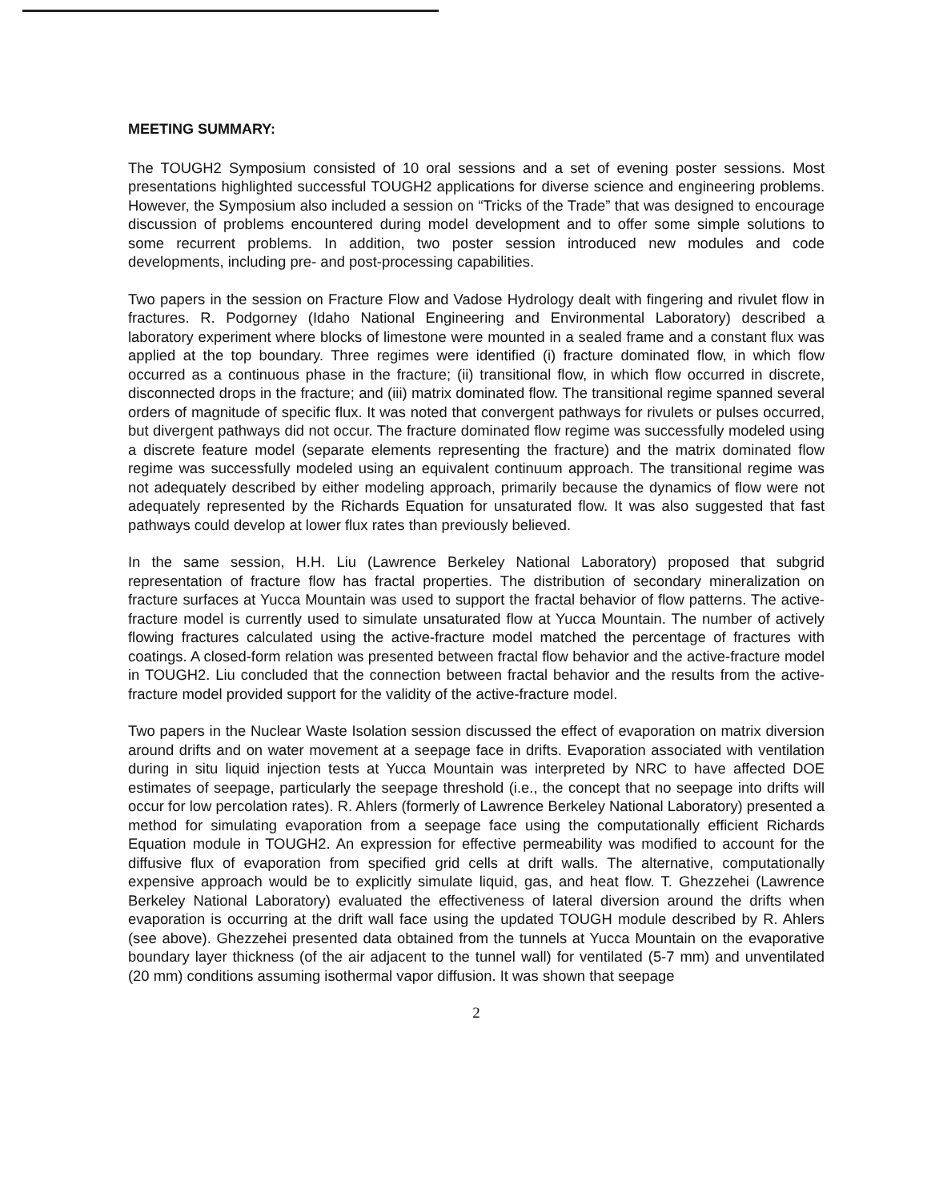MEETING SUMMARY:
The TOUGH2 Symposium consisted of 10 oral sessions and a set of evening poster sessions. Most presentations highlighted successful TOUGH2 applications for diverse science and engineering problems. However, the Symposium also included a session on “Tricks of the Trade” that was designed to encourage discussion of problems encountered during model development and to offer some simple solutions to some recurrent problems. In addition, two poster session introduced new modules and code developments, including pre- and post-processing capabilities.
Two papers in the session on Fracture Flow and Vadose Hydrology dealt with fingering and rivulet flow in fractures. R. Podgorney (Idaho National Engineering and Environmental Laboratory) described a laboratory experiment where blocks of limestone were mounted in a sealed frame and a constant flux was applied at the top boundary. Three regimes were identified (i) fracture dominated flow, in which flow occurred as a continuous phase in the fracture; (ii) transitional flow, in which flow occurred in discrete, disconnected drops in the fracture; and (iii) matrix dominated flow. The transitional regime spanned several orders of magnitude of specific flux. It was noted that convergent pathways for rivulets or pulses occurred, but divergent pathways did not occur. The fracture dominated flow regime was successfully modeled using a discrete feature model (separate elements representing the fracture) and the matrix dominated flow regime was successfully modeled using an equivalent continuum approach. The transitional regime was not adequately described by either modeling approach, primarily because the dynamics of flow were not adequately represented by the Richards Equation for unsaturated flow. It was also suggested that fast pathways could develop at lower flux rates than previously believed.
In the same session, H.H. Liu (Lawrence Berkeley National Laboratory) proposed that subgrid representation of fracture flow has fractal properties. The distribution of secondary mineralization on fracture surfaces at Yucca Mountain was used to support the fractal behavior of flow patterns. The active-fracture model is currently used to simulate unsaturated flow at Yucca Mountain. The number of actively flowing fractures calculated using the active-fracture model matched the percentage of fractures with coatings. A closed-form relation was presented between fractal flow behavior and the active-fracture model in TOUGH2. Liu concluded that the connection between fractal behavior and the results from the active-fracture model provided support for the validity of the active-fracture model.
Two papers in the Nuclear Waste Isolation session discussed the effect of evaporation on matrix diversion around drifts and on water movement at a seepage face in drifts. Evaporation associated with ventilation during in situ liquid injection tests at Yucca Mountain was interpreted by NRC to have affected DOE estimates of seepage, particularly the seepage threshold (i.e., the concept that no seepage into drifts will occur for low percolation rates). R. Ahlers (formerly of Lawrence Berkeley National Laboratory) presented a method for simulating evaporation from a seepage face using the computationally efficient Richards Equation module in TOUGH2. An expression for effective permeability was modified to account for the diffusive flux of evaporation from specified grid cells at drift walls. The alternative, computationally expensive approach would be to explicitly simulate liquid, gas, and heat flow. T. Ghezzehei (Lawrence Berkeley National Laboratory) evaluated the effectiveness of lateral diversion around the drifts when evaporation is occurring at the drift wall face using the updated TOUGH module described by R. Ahlers (see above). Ghezzehei presented data obtained from the tunnels at Yucca Mountain on the evaporative boundary layer thickness (of the air adjacent to the tunnel wall) for ventilated (5-7 mm) and unventilated (20 mm) conditions assuming isothermal vapor diffusion. It was shown that seepage
2